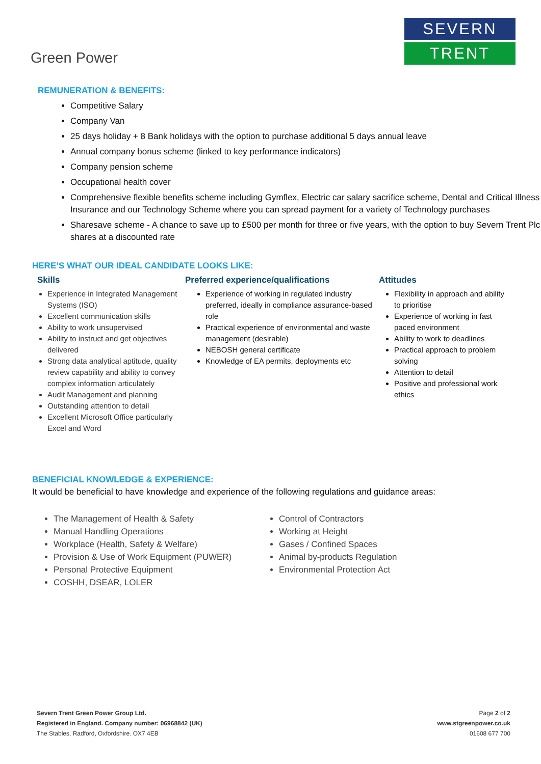Green Power
SEVERN
TRENT
REMUNERATION & BENEFITS:
Competitive Salary
Company Van
25 days holiday + 8 Bank holidays with the option to purchase additional 5 days annual leave
Annual company bonus scheme (linked to key performance indicators)
Company pension scheme
Occupational health cover
Comprehensive flexible benefits scheme including Gymflex, Electric car salary sacrifice scheme, Dental and Critical Illness Insurance and our Technology Scheme where you can spread payment for a variety of Technology purchases
Sharesave scheme - A chance to save up to £500 per month for three or five years, with the option to buy Severn Trent Plc shares at a discounted rate
HERE’S WHAT OUR IDEAL CANDIDATE LOOKS LIKE:
Skills
Experience in Integrated Management Systems (ISO)
Excellent communication skills
Ability to work unsupervised
Ability to instruct and get objectives delivered
Strong data analytical aptitude, quality review capability and ability to convey complex information articulately
Audit Management and planning
Outstanding attention to detail
Excellent Microsoft Office particularly Excel and Word
Preferred experience/qualifications
Experience of working in regulated industry preferred, ideally in compliance assurance-based role
Practical experience of environmental and waste management (desirable)
NEBOSH general certificate
Knowledge of EA permits, deployments etc
Attitudes
Flexibility in approach and ability to prioritise
Experience of working in fast paced environment
Ability to work to deadlines
Practical approach to problem solving
Attention to detail
Positive and professional work ethics
BENEFICIAL KNOWLEDGE & EXPERIENCE:
It would be beneficial to have knowledge and experience of the following regulations and guidance areas:
The Management of Health & Safety
Manual Handling Operations
Workplace (Health, Safety & Welfare)
Provision & Use of Work Equipment (PUWER)
Personal Protective Equipment
COSHH, DSEAR, LOLER
Control of Contractors
Working at Height
Gases / Confined Spaces
Animal by-products Regulation
Environmental Protection Act
Severn Trent Green Power Group Ltd.
Registered in England. Company number: 06968842 (UK)
The Stables, Radford, Oxfordshire. OX7 4EB
Page 2 of 2
www.stgreenpower.co.uk
01608 677 700